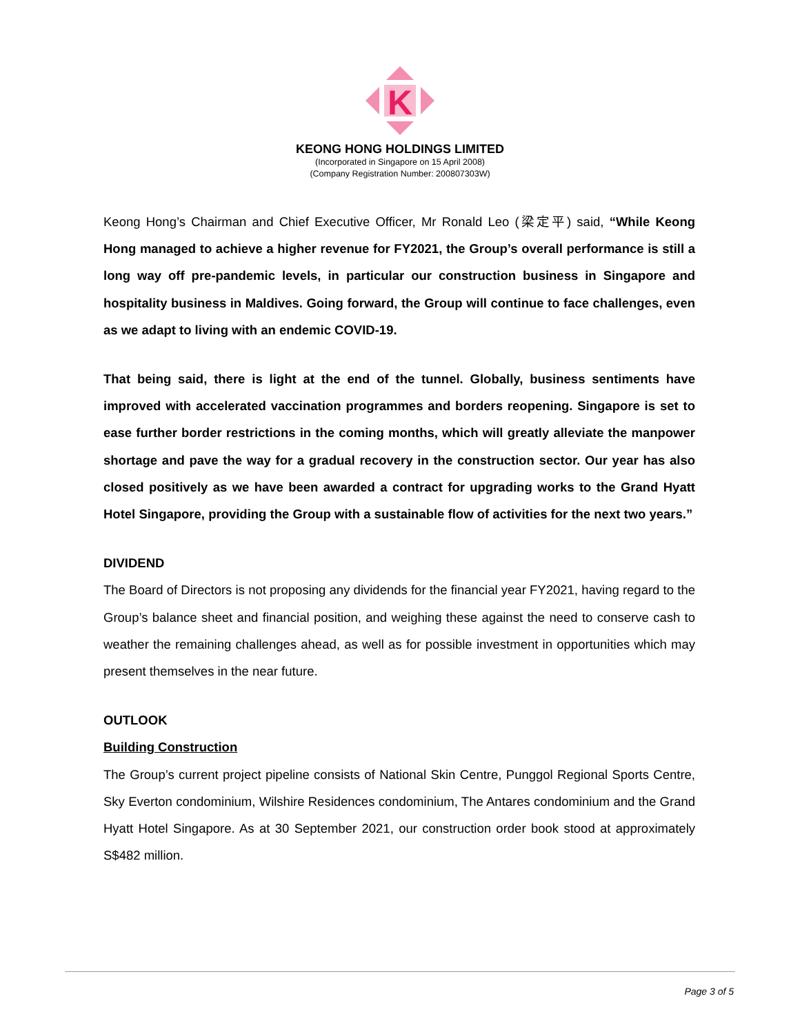K
KEONG HONG HOLDINGS LIMITED
(Incorporated in Singapore on 15 April 2008)
(Company Registration Number: 200807303W)
Keong Hong’s Chairman and Chief Executive Officer, Mr Ronald Leo (梁定平) said, “While Keong Hong managed to achieve a higher revenue for FY2021, the Group’s overall performance is still a long way off pre-pandemic levels, in particular our construction business in Singapore and hospitality business in Maldives. Going forward, the Group will continue to face challenges, even as we adapt to living with an endemic COVID-19.
That being said, there is light at the end of the tunnel. Globally, business sentiments have improved with accelerated vaccination programmes and borders reopening. Singapore is set to ease further border restrictions in the coming months, which will greatly alleviate the manpower shortage and pave the way for a gradual recovery in the construction sector. Our year has also closed positively as we have been awarded a contract for upgrading works to the Grand Hyatt Hotel Singapore, providing the Group with a sustainable flow of activities for the next two years.”
DIVIDEND
The Board of Directors is not proposing any dividends for the financial year FY2021, having regard to the Group’s balance sheet and financial position, and weighing these against the need to conserve cash to weather the remaining challenges ahead, as well as for possible investment in opportunities which may present themselves in the near future.
OUTLOOK
Building Construction
The Group’s current project pipeline consists of National Skin Centre, Punggol Regional Sports Centre, Sky Everton condominium, Wilshire Residences condominium, The Antares condominium and the Grand Hyatt Hotel Singapore. As at 30 September 2021, our construction order book stood at approximately S$482 million.
Page 3 of 5